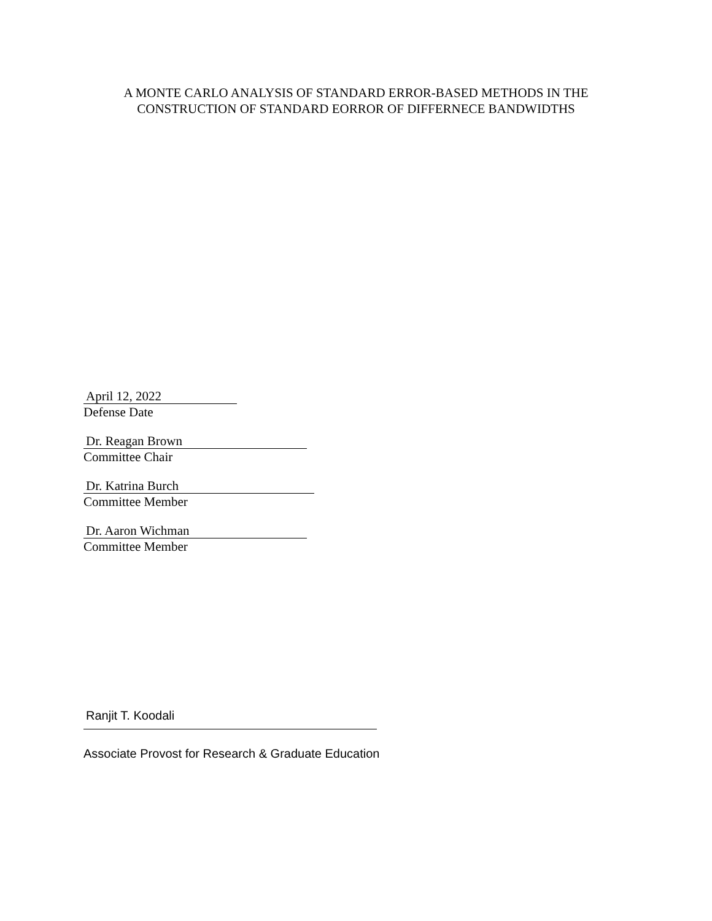A MONTE CARLO ANALYSIS OF STANDARD ERROR-BASED METHODS IN THE
CONSTRUCTION OF STANDARD EORROR OF DIFFERNECE BANDWIDTHS
April 12, 2022
Defense Date
Dr. Reagan Brown
Committee Chair
Dr. Katrina Burch
Committee Member
Dr. Aaron Wichman
Committee Member
Ranjit T. Koodali
Associate Provost for Research & Graduate Education